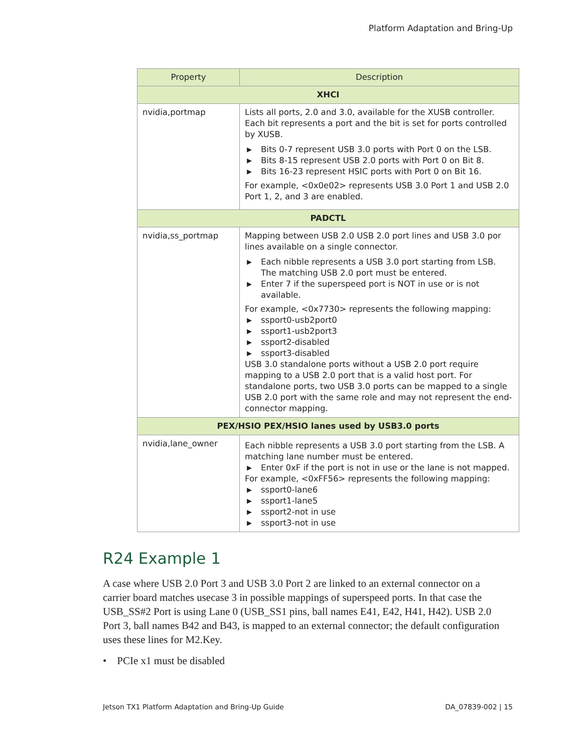Platform Adaptation and Bring-Up
| Property | Description |
| --- | --- |
| XHCI | |
| nvidia,portmap | Lists all ports, 2.0 and 3.0, available for the XUSB controller. Each bit represents a port and the bit is set for ports controlled by XUSB. ▶ Bits 0-7 represent USB 3.0 ports with Port 0 on the LSB. ▶ Bits 8-15 represent USB 2.0 ports with Port 0 on Bit 8. ▶ Bits 16-23 represent HSIC ports with Port 0 on Bit 16. For example, <0x0e02> represents USB 3.0 Port 1 and USB 2.0 Port 1, 2, and 3 are enabled. |
| PADCTL | |
| nvidia,ss_portmap | Mapping between USB 2.0 USB 2.0 port lines and USB 3.0 por lines available on a single connector. ▶ Each nibble represents a USB 3.0 port starting from LSB. The matching USB 2.0 port must be entered. ▶ Enter 7 if the superspeed port is NOT in use or is not available. For example, <0x7730> represents the following mapping: ▶ ssport0-usb2port0 ▶ ssport1-usb2port3 ▶ ssport2-disabled ▶ ssport3-disabled USB 3.0 standalone ports without a USB 2.0 port require mapping to a USB 2.0 port that is a valid host port. For standalone ports, two USB 3.0 ports can be mapped to a single USB 2.0 port with the same role and may not represent the end-connector mapping. |
| PEX/HSIO PEX/HSIO lanes used by USB3.0 ports | |
| nvidia,lane_owner | Each nibble represents a USB 3.0 port starting from the LSB. A matching lane number must be entered. ▶ Enter 0xF if the port is not in use or the lane is not mapped. For example, <0xFF56> represents the following mapping: ▶ ssport0-lane6 ▶ ssport1-lane5 ▶ ssport2-not in use ▶ ssport3-not in use |
R24 Example 1
A case where USB 2.0 Port 3 and USB 3.0 Port 2 are linked to an external connector on a carrier board matches usecase 3 in possible mappings of superspeed ports. In that case the USB_SS#2 Port is using Lane 0 (USB_SS1 pins, ball names E41, E42, H41, H42). USB 2.0 Port 3, ball names B42 and B43, is mapped to an external connector; the default configuration uses these lines for M2.Key.
• PCIe x1 must be disabled
Jetson TX1 Platform Adaptation and Bring-Up Guide DA_07839-002 | 15